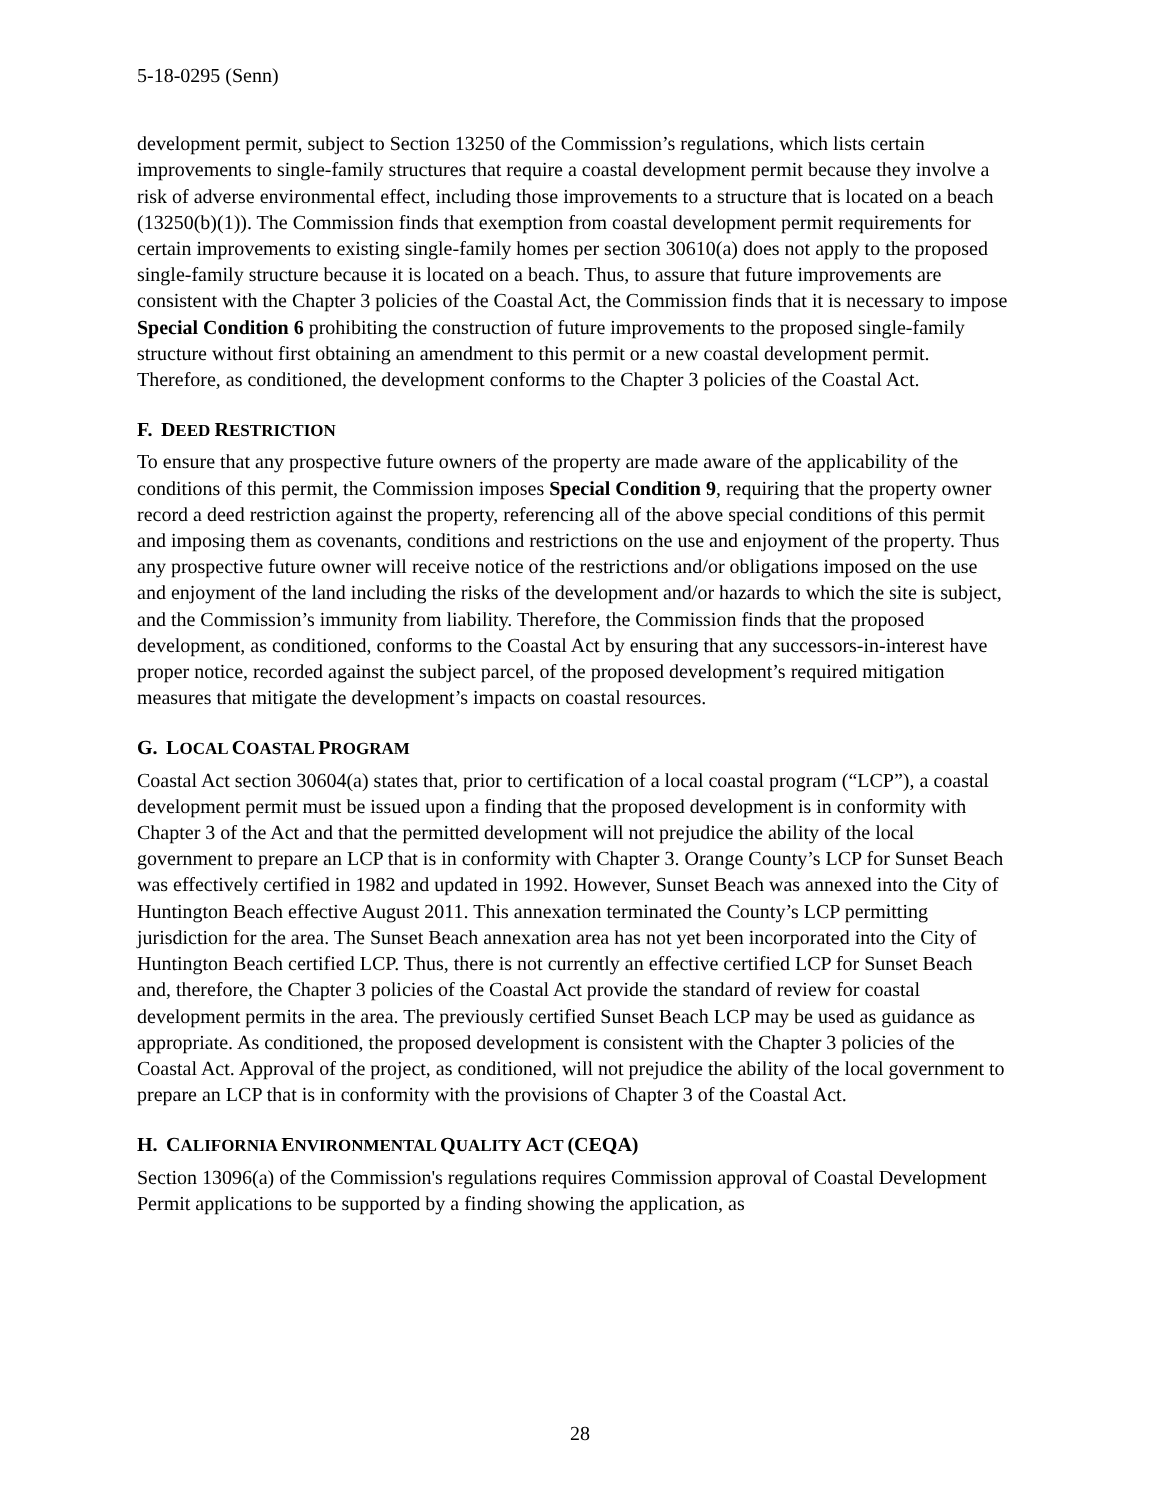5-18-0295 (Senn)
development permit, subject to Section 13250 of the Commission’s regulations, which lists certain improvements to single-family structures that require a coastal development permit because they involve a risk of adverse environmental effect, including those improvements to a structure that is located on a beach (13250(b)(1)). The Commission finds that exemption from coastal development permit requirements for certain improvements to existing single-family homes per section 30610(a) does not apply to the proposed single-family structure because it is located on a beach. Thus, to assure that future improvements are consistent with the Chapter 3 policies of the Coastal Act, the Commission finds that it is necessary to impose Special Condition 6 prohibiting the construction of future improvements to the proposed single-family structure without first obtaining an amendment to this permit or a new coastal development permit. Therefore, as conditioned, the development conforms to the Chapter 3 policies of the Coastal Act.
F. DEED RESTRICTION
To ensure that any prospective future owners of the property are made aware of the applicability of the conditions of this permit, the Commission imposes Special Condition 9, requiring that the property owner record a deed restriction against the property, referencing all of the above special conditions of this permit and imposing them as covenants, conditions and restrictions on the use and enjoyment of the property. Thus any prospective future owner will receive notice of the restrictions and/or obligations imposed on the use and enjoyment of the land including the risks of the development and/or hazards to which the site is subject, and the Commission’s immunity from liability. Therefore, the Commission finds that the proposed development, as conditioned, conforms to the Coastal Act by ensuring that any successors-in-interest have proper notice, recorded against the subject parcel, of the proposed development’s required mitigation measures that mitigate the development’s impacts on coastal resources.
G. LOCAL COASTAL PROGRAM
Coastal Act section 30604(a) states that, prior to certification of a local coastal program (“LCP”), a coastal development permit must be issued upon a finding that the proposed development is in conformity with Chapter 3 of the Act and that the permitted development will not prejudice the ability of the local government to prepare an LCP that is in conformity with Chapter 3. Orange County’s LCP for Sunset Beach was effectively certified in 1982 and updated in 1992. However, Sunset Beach was annexed into the City of Huntington Beach effective August 2011. This annexation terminated the County’s LCP permitting jurisdiction for the area. The Sunset Beach annexation area has not yet been incorporated into the City of Huntington Beach certified LCP. Thus, there is not currently an effective certified LCP for Sunset Beach and, therefore, the Chapter 3 policies of the Coastal Act provide the standard of review for coastal development permits in the area. The previously certified Sunset Beach LCP may be used as guidance as appropriate. As conditioned, the proposed development is consistent with the Chapter 3 policies of the Coastal Act. Approval of the project, as conditioned, will not prejudice the ability of the local government to prepare an LCP that is in conformity with the provisions of Chapter 3 of the Coastal Act.
H. CALIFORNIA ENVIRONMENTAL QUALITY ACT (CEQA)
Section 13096(a) of the Commission's regulations requires Commission approval of Coastal Development Permit applications to be supported by a finding showing the application, as
28